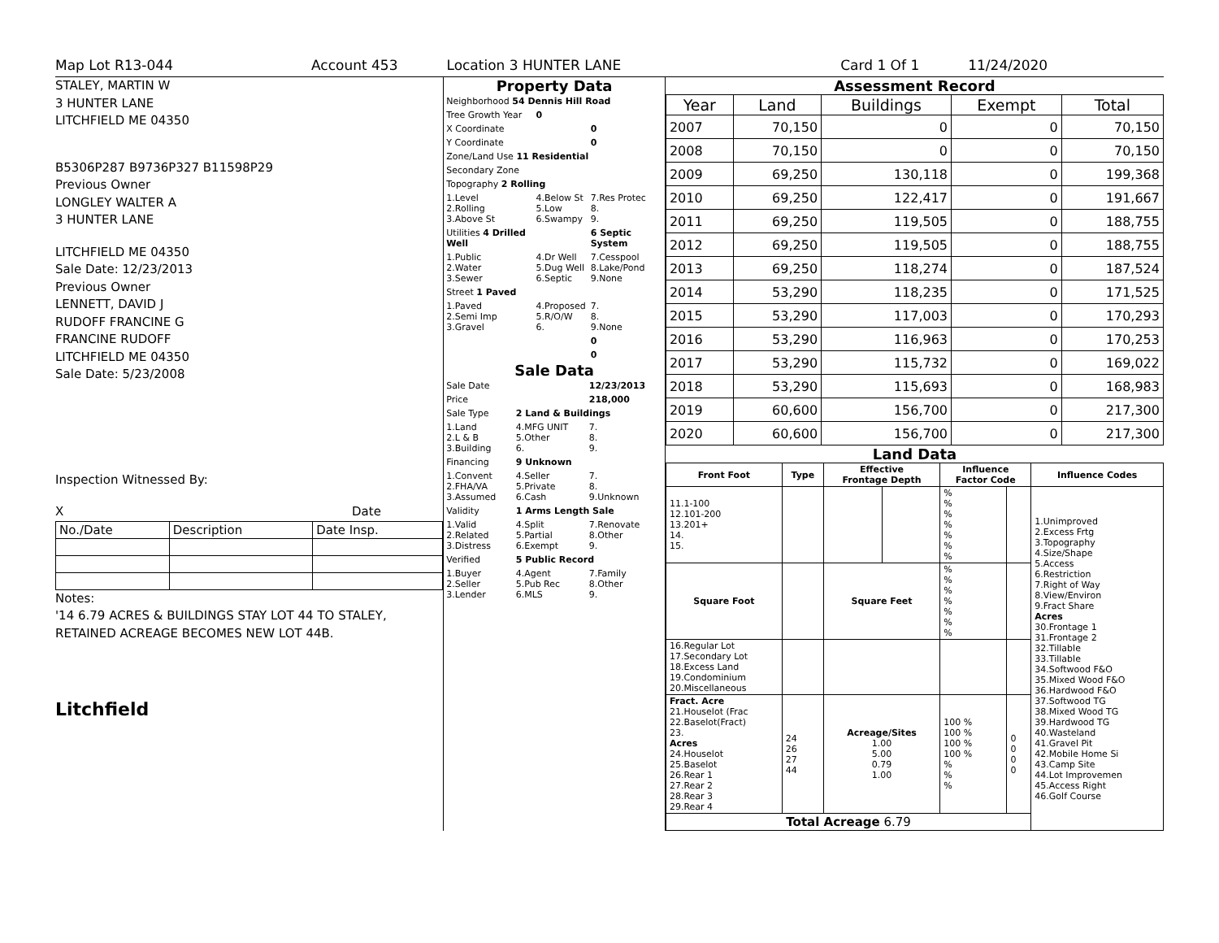Map Lot R13-044 Account 453 Location 3 HUNTER LANE Card 1 Of 1 11/24/2020
STALEY, MARTIN W
3 HUNTER LANE
LITCHFIELD ME 04350
B5306P287 B9736P327 B11598P29
Previous Owner
LONGLEY WALTER A
3 HUNTER LANE
LITCHFIELD ME 04350
Sale Date: 12/23/2013
Previous Owner
LENNETT, DAVID J
RUDOFF FRANCINE G
FRANCINE RUDOFF
LITCHFIELD ME 04350
Sale Date: 5/23/2008
Inspection Witnessed By:
X Date
| No./Date | Description | Date Insp. |
Notes:
'14 6.79 ACRES & BUILDINGS STAY LOT 44 TO STALEY, RETAINED ACREAGE BECOMES NEW LOT 44B.
Litchfield
Property Data
| Neighborhood 54 Dennis Hill Road | | |
| Tree Growth Year | 0 | |
| X Coordinate | | 0 |
| Y Coordinate | | 0 |
| Zone/Land Use 11 Residential | | |
| Secondary Zone | | |
| Topography 2 Rolling | | |
| 1.Level 2.Rolling 3.Above St | 4.Below St 5.Low 6.Swampy | 7.Res Protec 8. 9. |
| Utilities 4 Drilled Well | | 6 Septic System |
| 1.Public 2.Water 3.Sewer | 4.Dr Well 5.Dug Well 6.Septic | 7.Cesspool 8.Lake/Pond 9.None |
| Street 1 Paved | | |
| 1.Paved 2.Semi Imp 3.Gravel | 4.Proposed 5.R/O/W 6. | 7. 8. 9.None |
| | | 0 |
| | | 0 |
Sale Data
| Sale Date | | 12/23/2013 |
| Price | | 218,000 |
| Sale Type | 2 Land & Buildings | |
| 1.Land 2.L & B 3.Building | 4.MFG UNIT 5.Other 6. | 7. 8. 9. |
| Financing | 9 Unknown | |
| 1.Convent 2.FHA/VA 3.Assumed | 4.Seller 5.Private 6.Cash | 7. 8. 9.Unknown |
| Validity | 1 Arms Length Sale | |
| 1.Valid 2.Related 3.Distress | 4.Split 5.Partial 6.Exempt | 7.Renovate 8.Other 9. |
| Verified | 5 Public Record | |
| 1.Buyer 2.Seller 3.Lender | 4.Agent 5.Pub Rec 6.MLS | 7.Family 8.Other 9. |
Assessment Record
| Year | Land | Buildings | Exempt | Total |
| --- | --- | --- | --- | --- |
| 2007 | 70,150 | 0 | 0 | 70,150 |
| 2008 | 70,150 | 0 | 0 | 70,150 |
| 2009 | 69,250 | 130,118 | 0 | 199,368 |
| 2010 | 69,250 | 122,417 | 0 | 191,667 |
| 2011 | 69,250 | 119,505 | 0 | 188,755 |
| 2012 | 69,250 | 119,505 | 0 | 188,755 |
| 2013 | 69,250 | 118,274 | 0 | 187,524 |
| 2014 | 53,290 | 118,235 | 0 | 171,525 |
| 2015 | 53,290 | 117,003 | 0 | 170,293 |
| 2016 | 53,290 | 116,963 | 0 | 170,253 |
| 2017 | 53,290 | 115,732 | 0 | 169,022 |
| 2018 | 53,290 | 115,693 | 0 | 168,983 |
| 2019 | 60,600 | 156,700 | 0 | 217,300 |
| 2020 | 60,600 | 156,700 | 0 | 217,300 |
Land Data
| Front Foot | Type | Effective Frontage Depth | | Influence Factor Code | | Influence Codes |
| --- | --- | --- | --- | --- | --- | --- |
| 11.1-100 12.101-200 13.201+ 14. 15. | | | | % % % % % % % | | 1.Unimproved 2.Excess Frtg 3.Topography 4.Size/Shape 5.Access 6.Restriction 7.Right of Way 8.View/Environ 9.Fract Share Acres 30.Frontage 1 31.Frontage 2 32.Tillable 33.Tillable 34.Softwood F&O 35.Mixed Wood F&O 36.Hardwood F&O 37.Softwood TG 38.Mixed Wood TG 39.Hardwood TG 40.Wasteland 41.Gravel Pit 42.Mobile Home Si 43.Camp Site 44.Lot Improvemen 45.Access Right 46.Golf Course |
| Square Foot | | Square Feet | | % % % % % % % | | |
| 16.Regular Lot 17.Secondary Lot 18.Excess Land 19.Condominium 20.Miscellaneous | | | | | | |
| Fract. Acre 21.Houselot (Frac 22.Baselot(Fract) 23. Acres 24.Houselot 25.Baselot 26.Rear 1 27.Rear 2 28.Rear 3 29.Rear 4 | 24 26 27 44 | Acreage/Sites 1.00 5.00 0.79 1.00 | | 100 % 100 % 100 % 100 % % % % | 0 0 0 0 | |
| Total Acreage 6.79 | | | | | | |